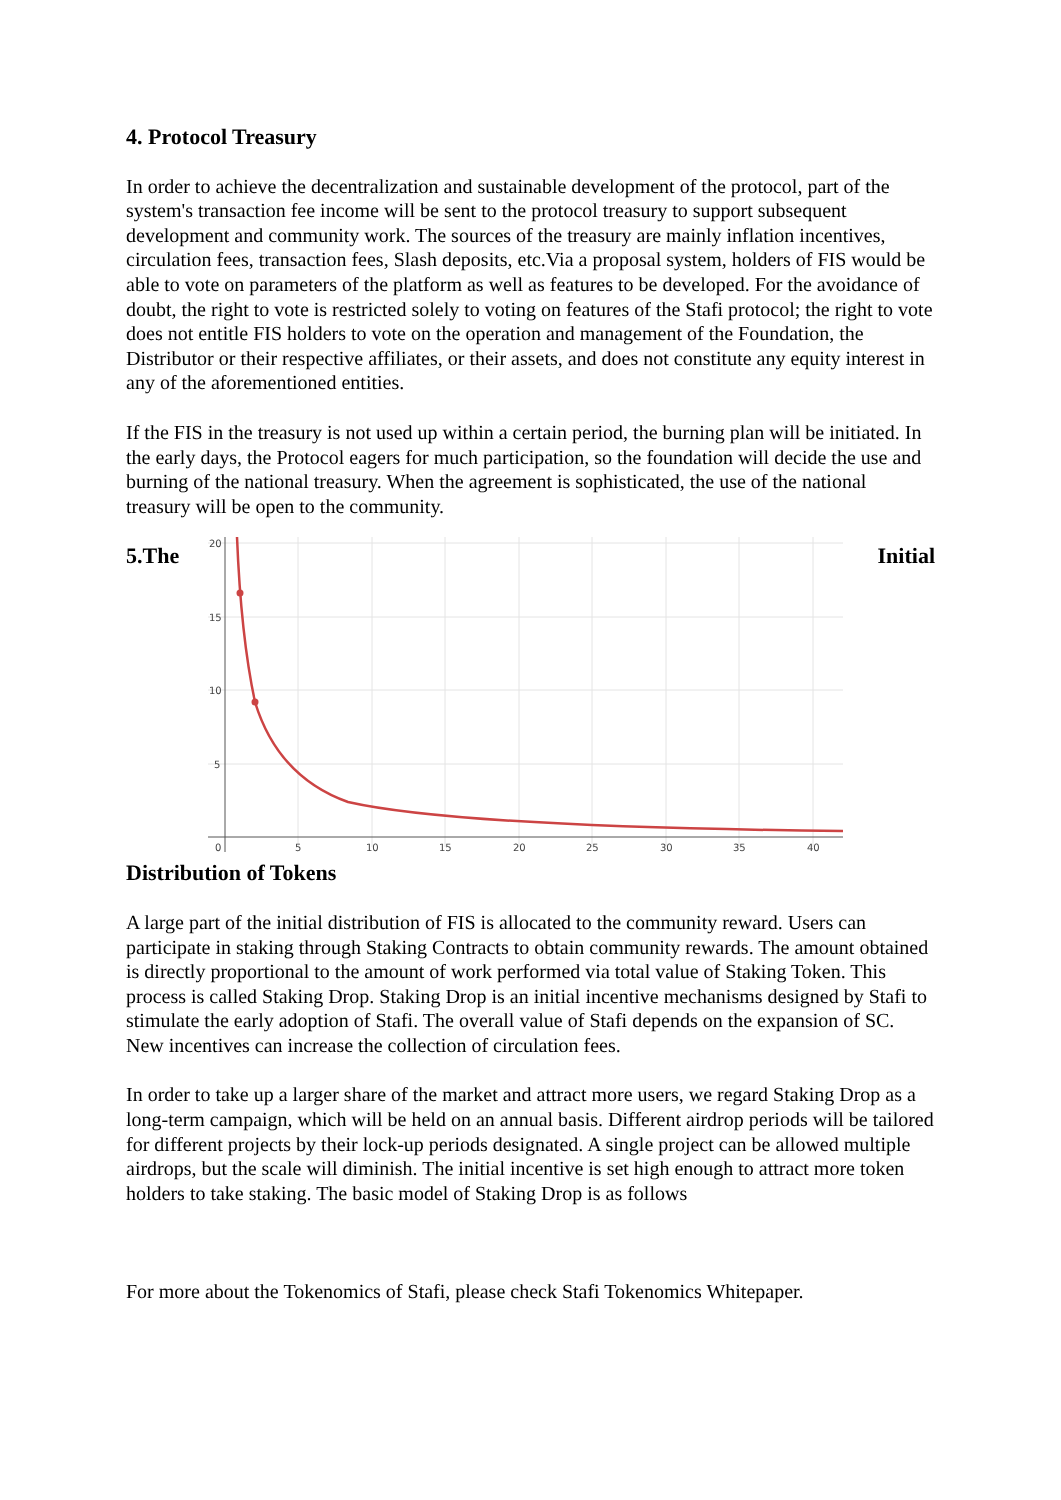4. Protocol Treasury
In order to achieve the decentralization and sustainable development of the protocol, part of the system's transaction fee income will be sent to the protocol treasury to support subsequent development and community work. The sources of the treasury are mainly inflation incentives, circulation fees, transaction fees, Slash deposits, etc.Via a proposal system, holders of FIS would be able to vote on parameters of the platform as well as features to be developed. For the avoidance of doubt, the right to vote is restricted solely to voting on features of the Stafi protocol; the right to vote does not entitle FIS holders to vote on the operation and management of the Foundation, the Distributor or their respective affiliates, or their assets, and does not constitute any equity interest in any of the aforementioned entities.
If the FIS in the treasury is not used up within a certain period, the burning plan will be initiated. In the early days, the Protocol eagers for much participation, so the foundation will decide the use and burning of the national treasury. When the agreement is sophisticated, the use of the national treasury will be open to the community.
5.The
20
15
10
5
0
5
10
15
20
25
30
35
40
Initial
Distribution of Tokens
A large part of the initial distribution of FIS is allocated to the community reward. Users can participate in staking through Staking Contracts to obtain community rewards. The amount obtained is directly proportional to the amount of work performed via total value of Staking Token. This process is called Staking Drop. Staking Drop is an initial incentive mechanisms designed by Stafi to stimulate the early adoption of Stafi. The overall value of Stafi depends on the expansion of SC. New incentives can increase the collection of circulation fees.
In order to take up a larger share of the market and attract more users, we regard Staking Drop as a long-term campaign, which will be held on an annual basis. Different airdrop periods will be tailored for different projects by their lock-up periods designated. A single project can be allowed multiple airdrops, but the scale will diminish. The initial incentive is set high enough to attract more token holders to take staking. The basic model of Staking Drop is as follows
For more about the Tokenomics of Stafi, please check Stafi Tokenomics Whitepaper.